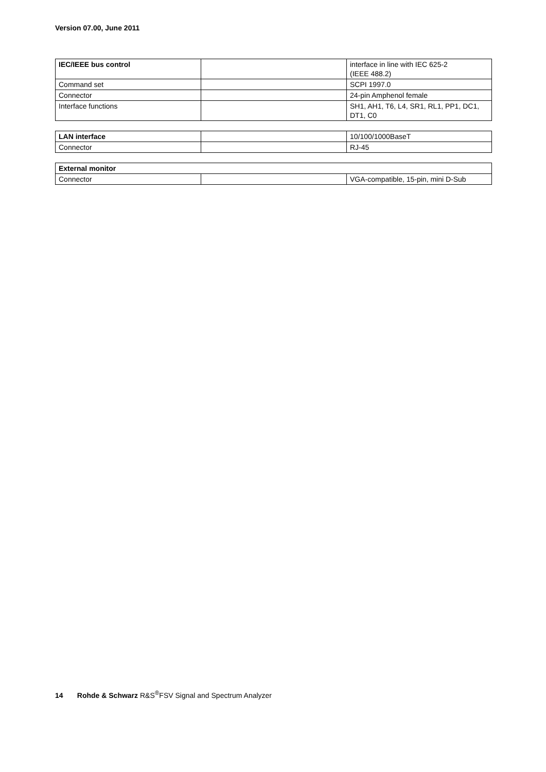Version 07.00, June 2011
| IEC/IEEE bus control | | interface in line with IEC 625-2 (IEEE 488.2) |
| Command set | | SCPI 1997.0 |
| Connector | | 24-pin Amphenol female |
| Interface functions | | SH1, AH1, T6, L4, SR1, RL1, PP1, DC1, DT1, C0 |
| LAN interface | | 10/100/1000BaseT |
| Connector | | RJ-45 |
| External monitor | | |
| Connector | | VGA-compatible, 15-pin, mini D-Sub |
14 Rohde & Schwarz R&S<sup>®</sup>FSV Signal and Spectrum Analyzer